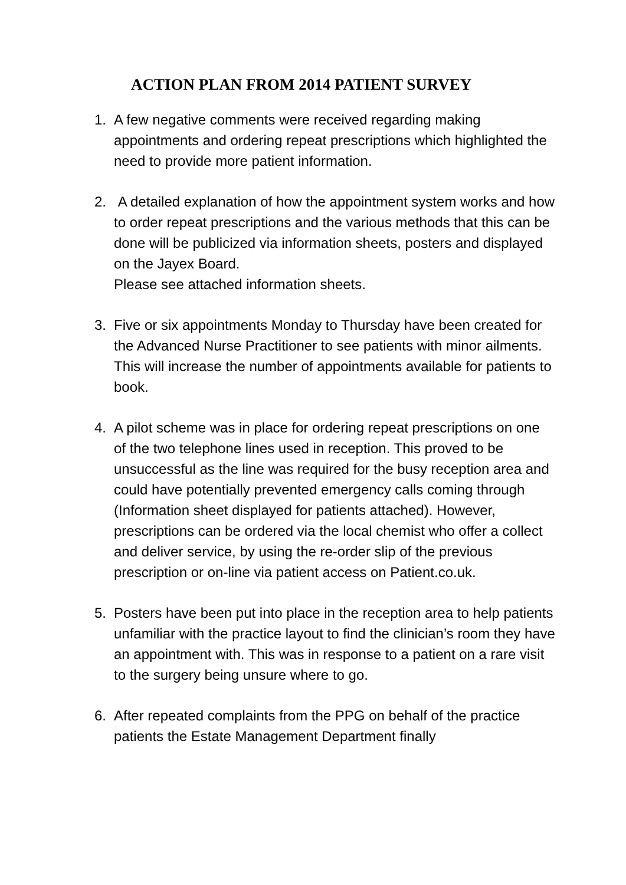ACTION PLAN FROM 2014 PATIENT SURVEY
1. A few negative comments were received regarding making appointments and ordering repeat prescriptions which highlighted the need to provide more patient information.
2. A detailed explanation of how the appointment system works and how to order repeat prescriptions and the various methods that this can be done will be publicized via information sheets, posters and displayed on the Jayex Board.
Please see attached information sheets.
3. Five or six appointments Monday to Thursday have been created for the Advanced Nurse Practitioner to see patients with minor ailments. This will increase the number of appointments available for patients to book.
4. A pilot scheme was in place for ordering repeat prescriptions on one of the two telephone lines used in reception. This proved to be unsuccessful as the line was required for the busy reception area and could have potentially prevented emergency calls coming through (Information sheet displayed for patients attached). However, prescriptions can be ordered via the local chemist who offer a collect and deliver service, by using the re-order slip of the previous prescription or on-line via patient access on Patient.co.uk.
5. Posters have been put into place in the reception area to help patients unfamiliar with the practice layout to find the clinician’s room they have an appointment with. This was in response to a patient on a rare visit to the surgery being unsure where to go.
6. After repeated complaints from the PPG on behalf of the practice patients the Estate Management Department finally